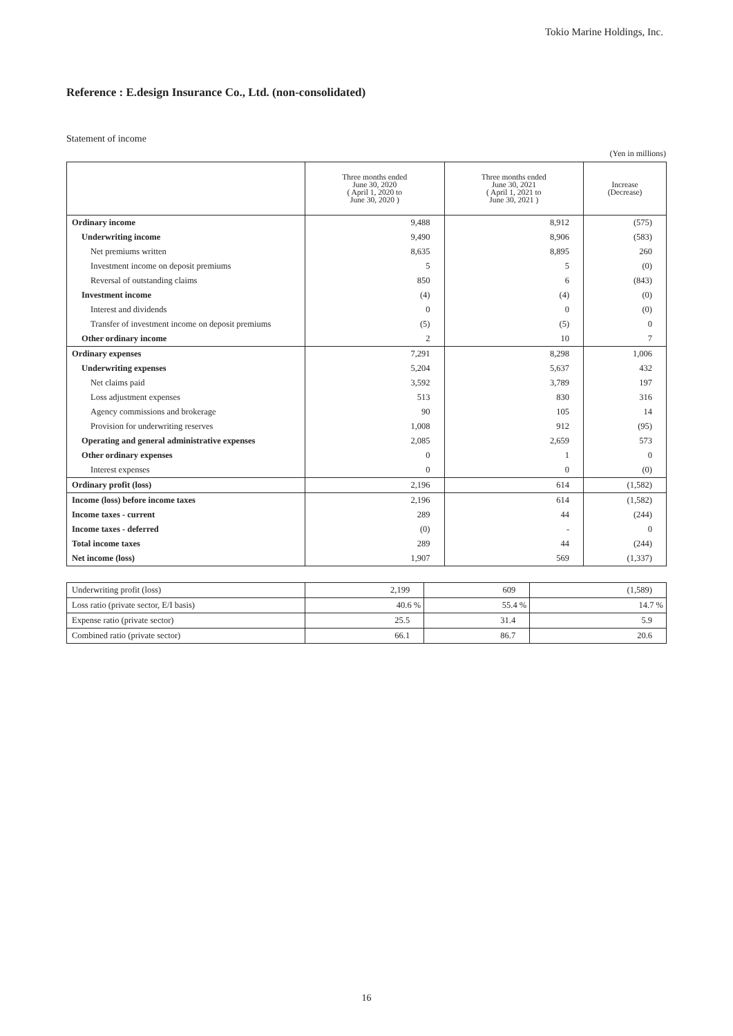Tokio Marine Holdings, Inc.
Reference : E.design Insurance Co., Ltd. (non-consolidated)
Statement of income
(Yen in millions)
| | Three months ended June 30, 2020 ( April 1, 2020 to June 30, 2020 ) | Three months ended June 30, 2021 ( April 1, 2021 to June 30, 2021 ) | Increase (Decrease) |
| --- | --- | --- | --- |
| Ordinary income | 9,488 | 8,912 | (575) |
| Underwriting income | 9,490 | 8,906 | (583) |
| Net premiums written | 8,635 | 8,895 | 260 |
| Investment income on deposit premiums | 5 | 5 | (0) |
| Reversal of outstanding claims | 850 | 6 | (843) |
| Investment income | (4) | (4) | (0) |
| Interest and dividends | 0 | 0 | (0) |
| Transfer of investment income on deposit premiums | (5) | (5) | 0 |
| Other ordinary income | 2 | 10 | 7 |
| Ordinary expenses | 7,291 | 8,298 | 1,006 |
| Underwriting expenses | 5,204 | 5,637 | 432 |
| Net claims paid | 3,592 | 3,789 | 197 |
| Loss adjustment expenses | 513 | 830 | 316 |
| Agency commissions and brokerage | 90 | 105 | 14 |
| Provision for underwriting reserves | 1,008 | 912 | (95) |
| Operating and general administrative expenses | 2,085 | 2,659 | 573 |
| Other ordinary expenses | 0 | 1 | 0 |
| Interest expenses | 0 | 0 | (0) |
| Ordinary profit (loss) | 2,196 | 614 | (1,582) |
| Income (loss) before income taxes | 2,196 | 614 | (1,582) |
| Income taxes - current | 289 | 44 | (244) |
| Income taxes - deferred | (0) | - | 0 |
| Total income taxes | 289 | 44 | (244) |
| Net income (loss) | 1,907 | 569 | (1,337) |
| Underwriting profit (loss) | 2,199 | 609 | (1,589) |
| Loss ratio (private sector, E/I basis) | 40.6 % | 55.4 % | 14.7 % |
| Expense ratio (private sector) | 25.5 | 31.4 | 5.9 |
| Combined ratio (private sector) | 66.1 | 86.7 | 20.6 |
16